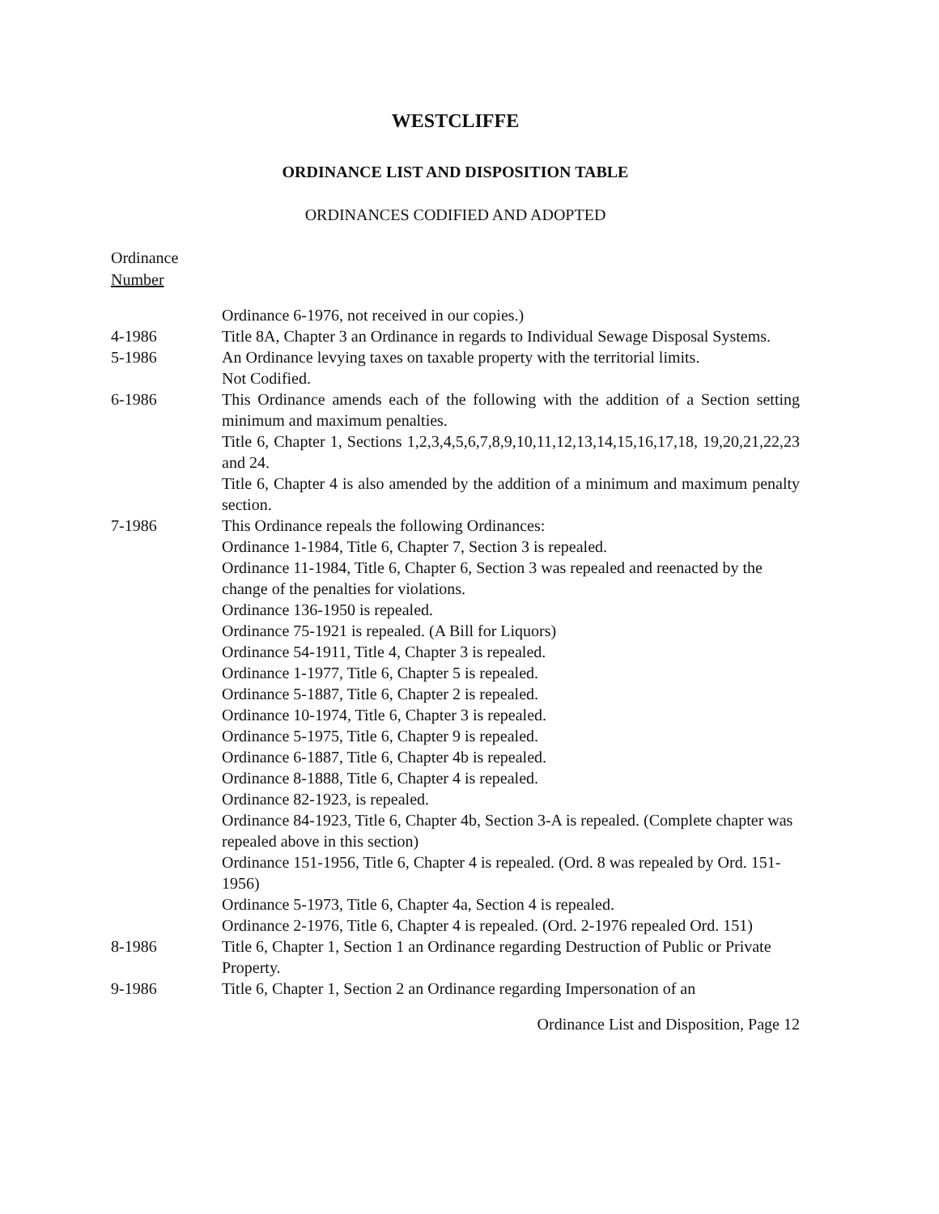WESTCLIFFE
ORDINANCE LIST AND DISPOSITION TABLE
ORDINANCES CODIFIED AND ADOPTED
Ordinance
Number
| | Ordinance 6-1976, not received in our copies.) |
| 4-1986 | Title 8A, Chapter 3 an Ordinance in regards to Individual Sewage Disposal Systems. |
| 5-1986 | An Ordinance levying taxes on taxable property with the territorial limits. Not Codified. |
| 6-1986 | This Ordinance amends each of the following with the addition of a Section setting minimum and maximum penalties. Title 6, Chapter 1, Sections 1,2,3,4,5,6,7,8,9,10,11,12,13,14,15,16,17,18, 19,20,21,22,23 and 24. Title 6, Chapter 4 is also amended by the addition of a minimum and maximum penalty section. |
| 7-1986 | This Ordinance repeals the following Ordinances: Ordinance 1-1984, Title 6, Chapter 7, Section 3 is repealed. Ordinance 11-1984, Title 6, Chapter 6, Section 3 was repealed and reenacted by the change of the penalties for violations. Ordinance 136-1950 is repealed. Ordinance 75-1921 is repealed. (A Bill for Liquors) Ordinance 54-1911, Title 4, Chapter 3 is repealed. Ordinance 1-1977, Title 6, Chapter 5 is repealed. Ordinance 5-1887, Title 6, Chapter 2 is repealed. Ordinance 10-1974, Title 6, Chapter 3 is repealed. Ordinance 5-1975, Title 6, Chapter 9 is repealed. Ordinance 6-1887, Title 6, Chapter 4b is repealed. Ordinance 8-1888, Title 6, Chapter 4 is repealed. Ordinance 82-1923, is repealed. Ordinance 84-1923, Title 6, Chapter 4b, Section 3-A is repealed. (Complete chapter was repealed above in this section) Ordinance 151-1956, Title 6, Chapter 4 is repealed. (Ord. 8 was repealed by Ord. 151-1956) Ordinance 5-1973, Title 6, Chapter 4a, Section 4 is repealed. Ordinance 2-1976, Title 6, Chapter 4 is repealed. (Ord. 2-1976 repealed Ord. 151) |
| 8-1986 | Title 6, Chapter 1, Section 1 an Ordinance regarding Destruction of Public or Private Property. |
| 9-1986 | Title 6, Chapter 1, Section 2 an Ordinance regarding Impersonation of an |
Ordinance List and Disposition, Page 12